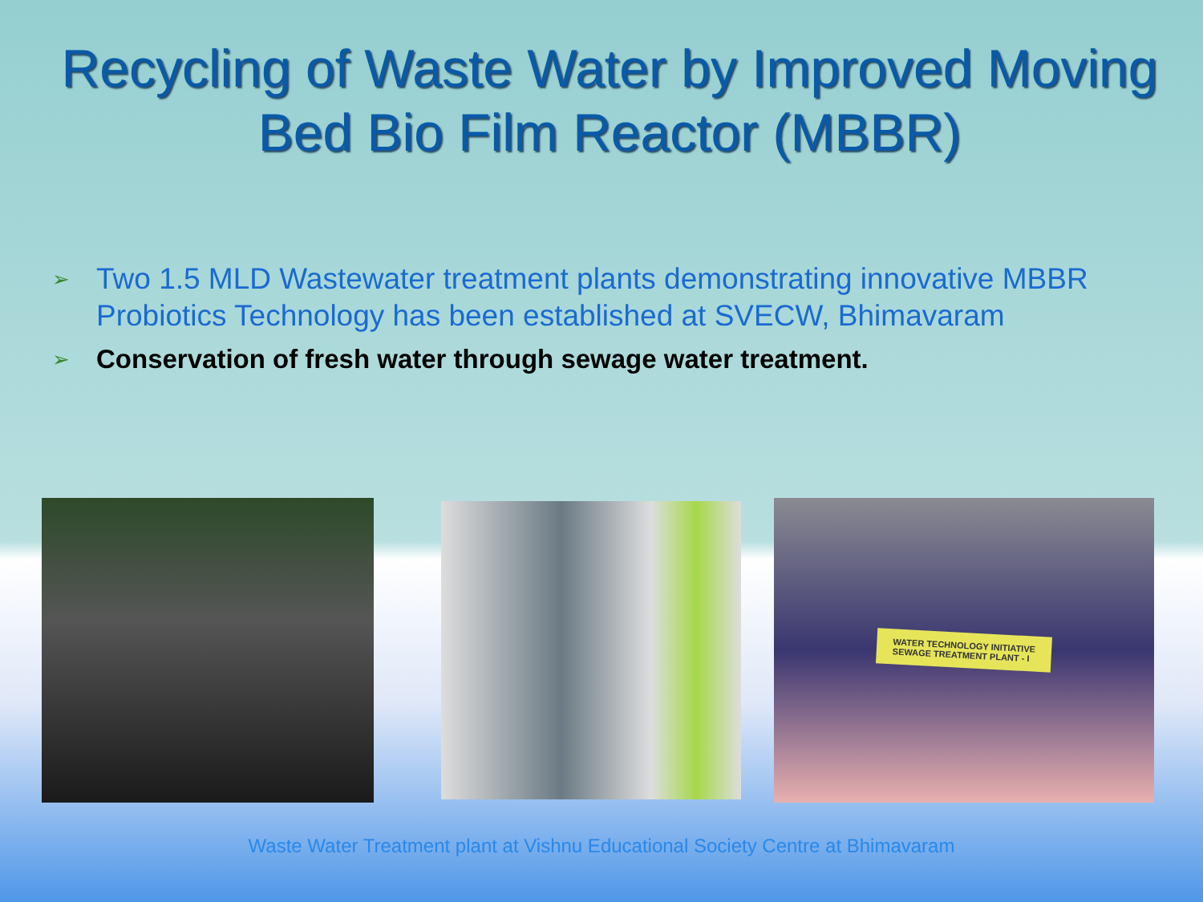Recycling of Waste Water by Improved Moving Bed Bio Film Reactor (MBBR)
➢ Two 1.5 MLD Wastewater treatment plants demonstrating innovative MBBR Probiotics Technology has been established at SVECW, Bhimavaram
➢ Conservation of fresh water through sewage water treatment.
WATER TECHNOLOGY INITIATIVE
SEWAGE TREATMENT PLANT - I
Waste Water Treatment plant at Vishnu Educational Society Centre at Bhimavaram